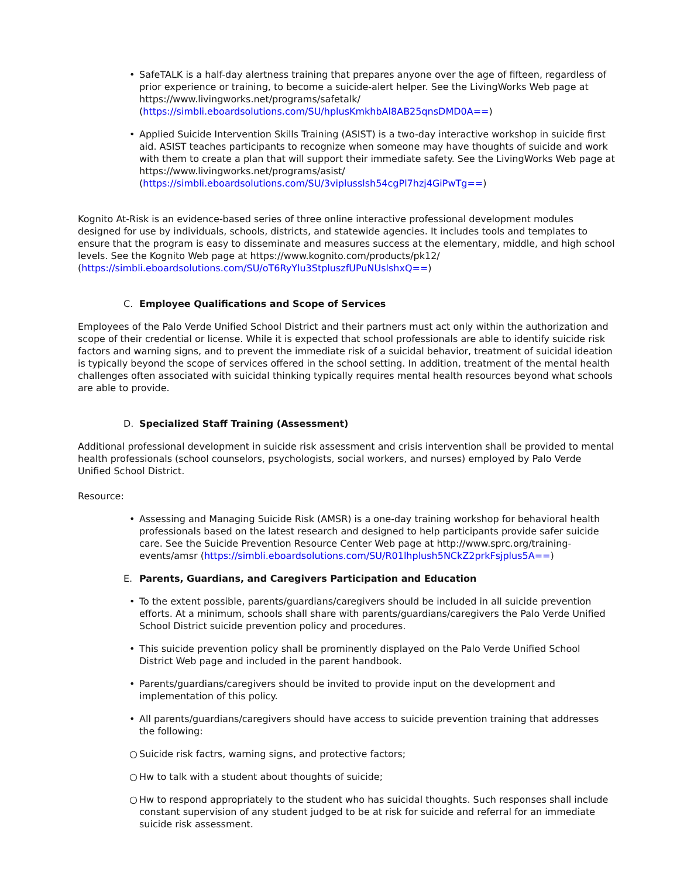• SafeTALK is a half-day alertness training that prepares anyone over the age of fifteen, regardless of prior experience or training, to become a suicide-alert helper. See the LivingWorks Web page at https://www.livingworks.net/programs/safetalk/ (https://simbli.eboardsolutions.com/SU/hplusKmkhbAl8AB25qnsDMD0A==)
• Applied Suicide Intervention Skills Training (ASIST) is a two-day interactive workshop in suicide first aid. ASIST teaches participants to recognize when someone may have thoughts of suicide and work with them to create a plan that will support their immediate safety. See the LivingWorks Web page at https://www.livingworks.net/programs/asist/ (https://simbli.eboardsolutions.com/SU/3viplusslsh54cgPl7hzj4GiPwTg==)
Kognito At-Risk is an evidence-based series of three online interactive professional development modules designed for use by individuals, schools, districts, and statewide agencies. It includes tools and templates to ensure that the program is easy to disseminate and measures success at the elementary, middle, and high school levels. See the Kognito Web page at https://www.kognito.com/products/pk12/ (https://simbli.eboardsolutions.com/SU/oT6RyYlu3StpluszfUPuNUslshxQ==)
C. Employee Qualifications and Scope of Services
Employees of the Palo Verde Unified School District and their partners must act only within the authorization and scope of their credential or license. While it is expected that school professionals are able to identify suicide risk factors and warning signs, and to prevent the immediate risk of a suicidal behavior, treatment of suicidal ideation is typically beyond the scope of services offered in the school setting. In addition, treatment of the mental health challenges often associated with suicidal thinking typically requires mental health resources beyond what schools are able to provide.
D. Specialized Staff Training (Assessment)
Additional professional development in suicide risk assessment and crisis intervention shall be provided to mental health professionals (school counselors, psychologists, social workers, and nurses) employed by Palo Verde Unified School District.
Resource:
• Assessing and Managing Suicide Risk (AMSR) is a one-day training workshop for behavioral health professionals based on the latest research and designed to help participants provide safer suicide care. See the Suicide Prevention Resource Center Web page at http://www.sprc.org/training-events/amsr (https://simbli.eboardsolutions.com/SU/R01lhplush5NCkZ2prkFsjplus5A==)
E. Parents, Guardians, and Caregivers Participation and Education
• To the extent possible, parents/guardians/caregivers should be included in all suicide prevention efforts. At a minimum, schools shall share with parents/guardians/caregivers the Palo Verde Unified School District suicide prevention policy and procedures.
• This suicide prevention policy shall be prominently displayed on the Palo Verde Unified School District Web page and included in the parent handbook.
• Parents/guardians/caregivers should be invited to provide input on the development and implementation of this policy.
• All parents/guardians/caregivers should have access to suicide prevention training that addresses the following:
○ Suicide risk factrs, warning signs, and protective factors;
○ Hw to talk with a student about thoughts of suicide;
○ Hw to respond appropriately to the student who has suicidal thoughts. Such responses shall include constant supervision of any student judged to be at risk for suicide and referral for an immediate suicide risk assessment.